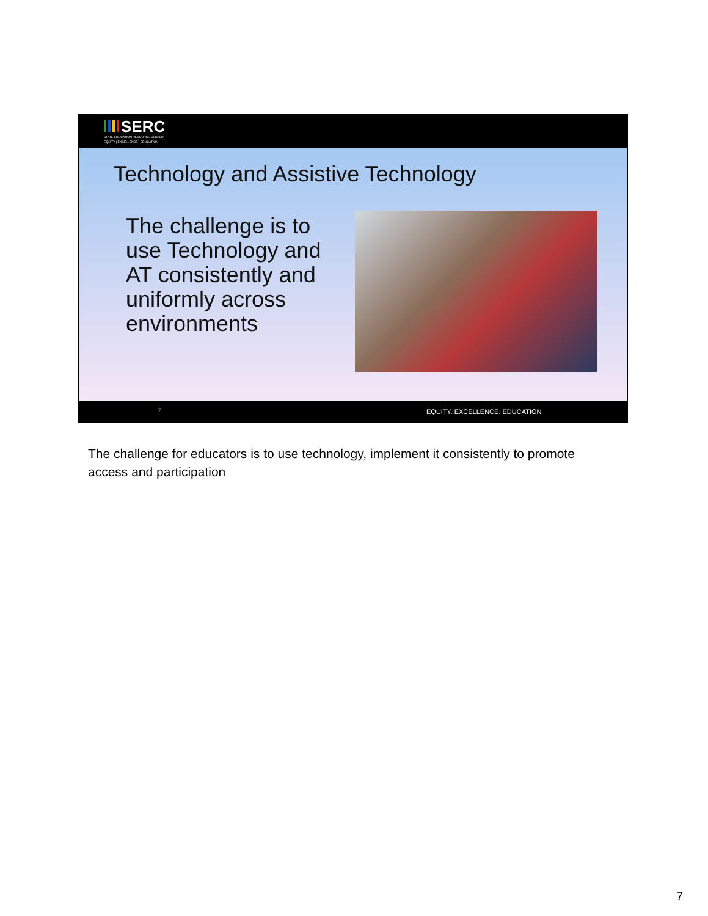SERC
STATE EDUCATION RESOURCE CENTER
EQUITY | EXCELLENCE | EDUCATION
Technology and Assistive Technology
The challenge is to use Technology and AT consistently and uniformly across environments
7 EQUITY. EXCELLENCE. EDUCATION
The challenge for educators is to use technology, implement it consistently to promote access and participation
7